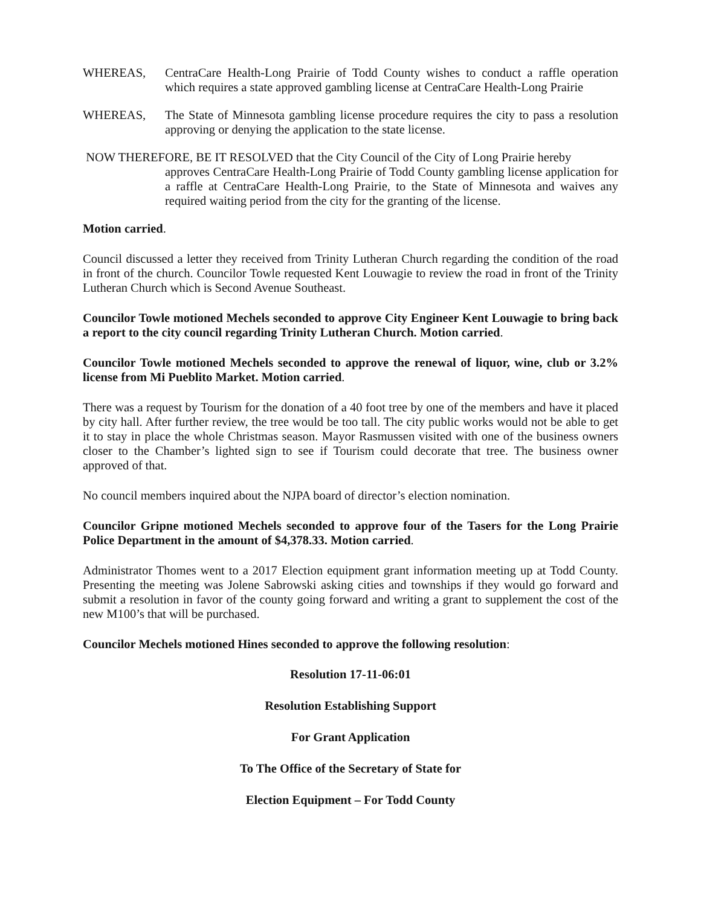WHEREAS, CentraCare Health-Long Prairie of Todd County wishes to conduct a raffle operation which requires a state approved gambling license at CentraCare Health-Long Prairie
WHEREAS, The State of Minnesota gambling license procedure requires the city to pass a resolution approving or denying the application to the state license.
NOW THEREFORE, BE IT RESOLVED that the City Council of the City of Long Prairie hereby
approves CentraCare Health-Long Prairie of Todd County gambling license application for a raffle at CentraCare Health-Long Prairie, to the State of Minnesota and waives any required waiting period from the city for the granting of the license.
Motion carried.
Council discussed a letter they received from Trinity Lutheran Church regarding the condition of the road in front of the church. Councilor Towle requested Kent Louwagie to review the road in front of the Trinity Lutheran Church which is Second Avenue Southeast.
Councilor Towle motioned Mechels seconded to approve City Engineer Kent Louwagie to bring back a report to the city council regarding Trinity Lutheran Church. Motion carried.
Councilor Towle motioned Mechels seconded to approve the renewal of liquor, wine, club or 3.2% license from Mi Pueblito Market. Motion carried.
There was a request by Tourism for the donation of a 40 foot tree by one of the members and have it placed by city hall. After further review, the tree would be too tall. The city public works would not be able to get it to stay in place the whole Christmas season. Mayor Rasmussen visited with one of the business owners closer to the Chamber’s lighted sign to see if Tourism could decorate that tree. The business owner approved of that.
No council members inquired about the NJPA board of director’s election nomination.
Councilor Gripne motioned Mechels seconded to approve four of the Tasers for the Long Prairie Police Department in the amount of $4,378.33. Motion carried.
Administrator Thomes went to a 2017 Election equipment grant information meeting up at Todd County. Presenting the meeting was Jolene Sabrowski asking cities and townships if they would go forward and submit a resolution in favor of the county going forward and writing a grant to supplement the cost of the new M100’s that will be purchased.
Councilor Mechels motioned Hines seconded to approve the following resolution:
Resolution 17-11-06:01
Resolution Establishing Support
For Grant Application
To The Office of the Secretary of State for
Election Equipment – For Todd County